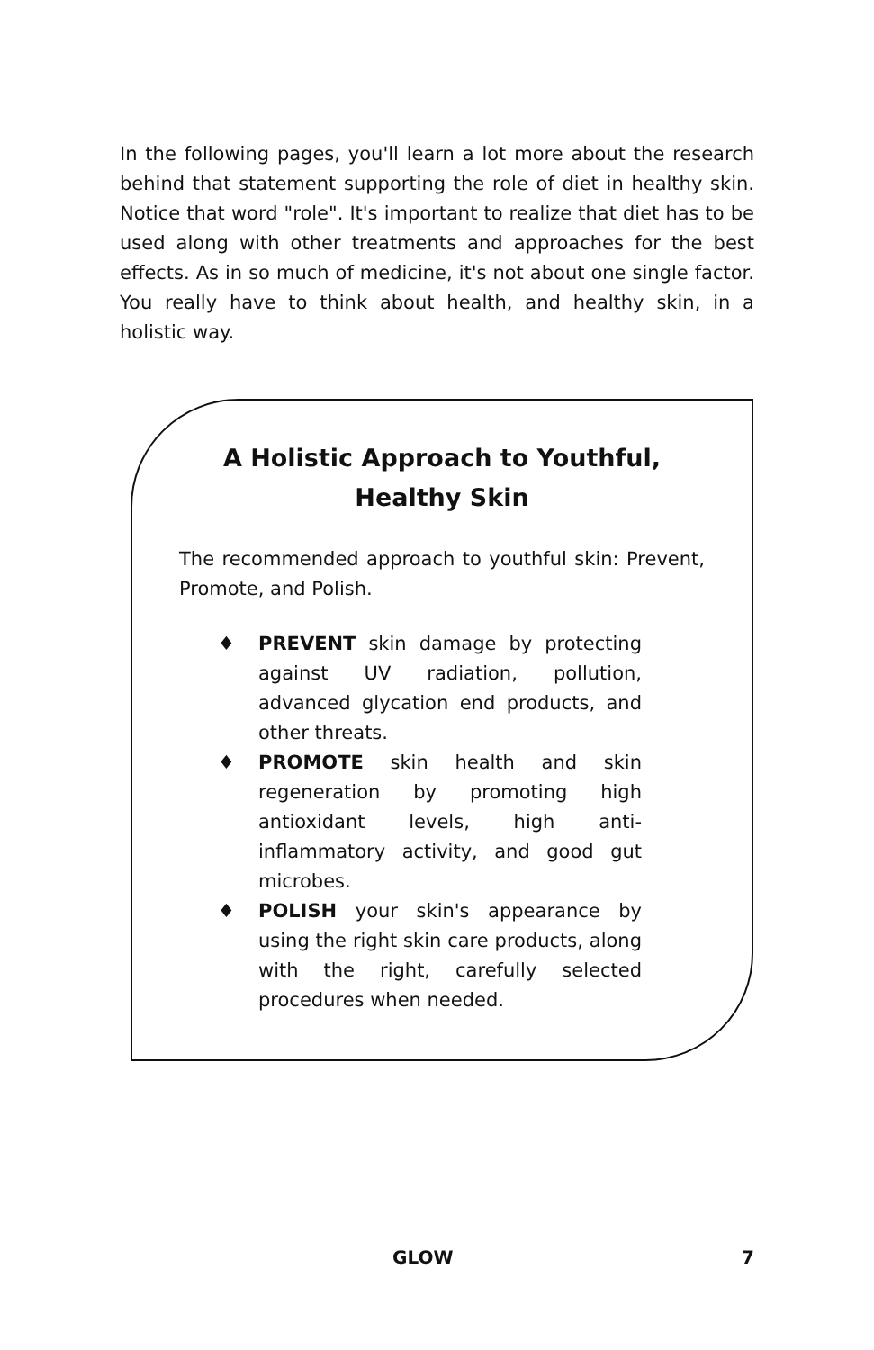In the following pages, you'll learn a lot more about the research behind that statement supporting the role of diet in healthy skin. Notice that word "role". It's important to realize that diet has to be used along with other treatments and approaches for the best effects. As in so much of medicine, it's not about one single factor. You really have to think about health, and healthy skin, in a holistic way.
A Holistic Approach to Youthful, Healthy Skin
The recommended approach to youthful skin: Prevent, Promote, and Polish.
♦ PREVENT skin damage by protecting against UV radiation, pollution, advanced glycation end products, and other threats.
♦ PROMOTE skin health and skin regeneration by promoting high antioxidant levels, high anti-inflammatory activity, and good gut microbes.
♦ POLISH your skin's appearance by using the right skin care products, along with the right, carefully selected procedures when needed.
GLOW 7